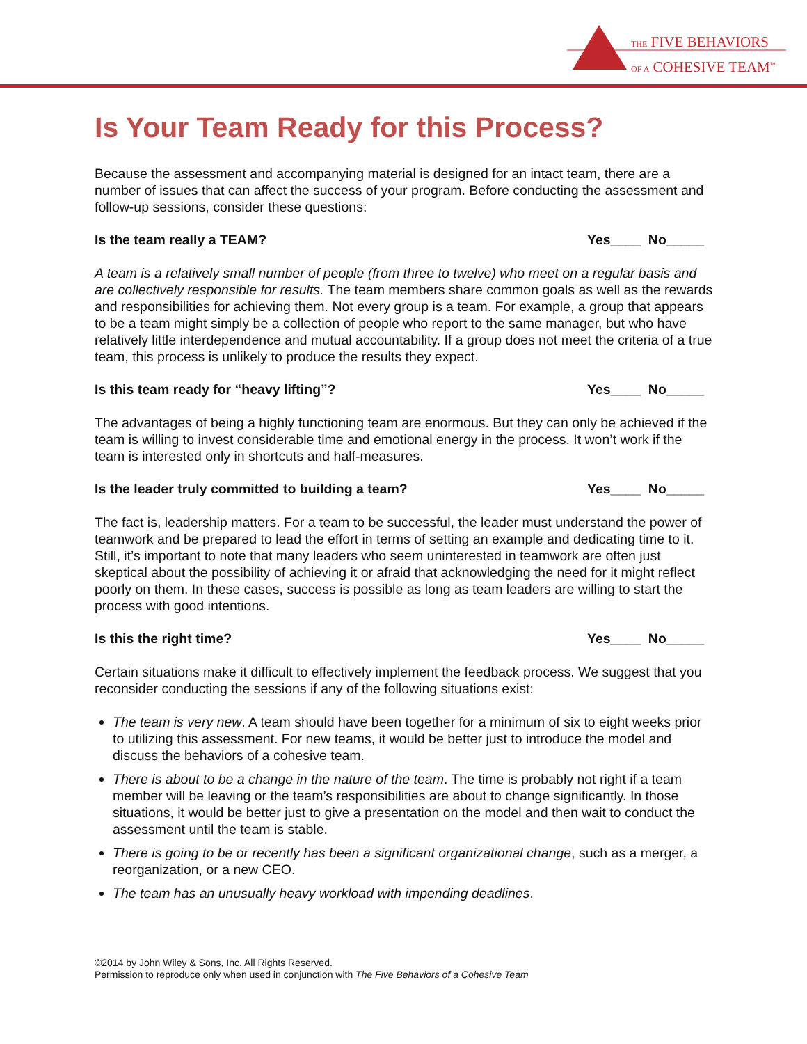THE FIVE BEHAVIORS
OF A COHESIVE TEAM<sup>™</sup>
Is Your Team Ready for this Process?
Because the assessment and accompanying material is designed for an intact team, there are a number of issues that can affect the success of your program. Before conducting the assessment and follow-up sessions, consider these questions:
Is the team really a TEAM? Yes____ No_____
A team is a relatively small number of people (from three to twelve) who meet on a regular basis and are collectively responsible for results. The team members share common goals as well as the rewards and responsibilities for achieving them. Not every group is a team. For example, a group that appears to be a team might simply be a collection of people who report to the same manager, but who have relatively little interdependence and mutual accountability. If a group does not meet the criteria of a true team, this process is unlikely to produce the results they expect.
Is this team ready for “heavy lifting”? Yes____ No_____
The advantages of being a highly functioning team are enormous. But they can only be achieved if the team is willing to invest considerable time and emotional energy in the process. It won’t work if the team is interested only in shortcuts and half-measures.
Is the leader truly committed to building a team? Yes____ No_____
The fact is, leadership matters. For a team to be successful, the leader must understand the power of teamwork and be prepared to lead the effort in terms of setting an example and dedicating time to it. Still, it’s important to note that many leaders who seem uninterested in teamwork are often just skeptical about the possibility of achieving it or afraid that acknowledging the need for it might reflect poorly on them. In these cases, success is possible as long as team leaders are willing to start the process with good intentions.
Is this the right time? Yes____ No_____
Certain situations make it difficult to effectively implement the feedback process. We suggest that you reconsider conducting the sessions if any of the following situations exist:
The team is very new. A team should have been together for a minimum of six to eight weeks prior to utilizing this assessment. For new teams, it would be better just to introduce the model and discuss the behaviors of a cohesive team.
There is about to be a change in the nature of the team. The time is probably not right if a team member will be leaving or the team’s responsibilities are about to change significantly. In those situations, it would be better just to give a presentation on the model and then wait to conduct the assessment until the team is stable.
There is going to be or recently has been a significant organizational change, such as a merger, a reorganization, or a new CEO.
The team has an unusually heavy workload with impending deadlines.
©2014 by John Wiley & Sons, Inc. All Rights Reserved.
Permission to reproduce only when used in conjunction with The Five Behaviors of a Cohesive Team